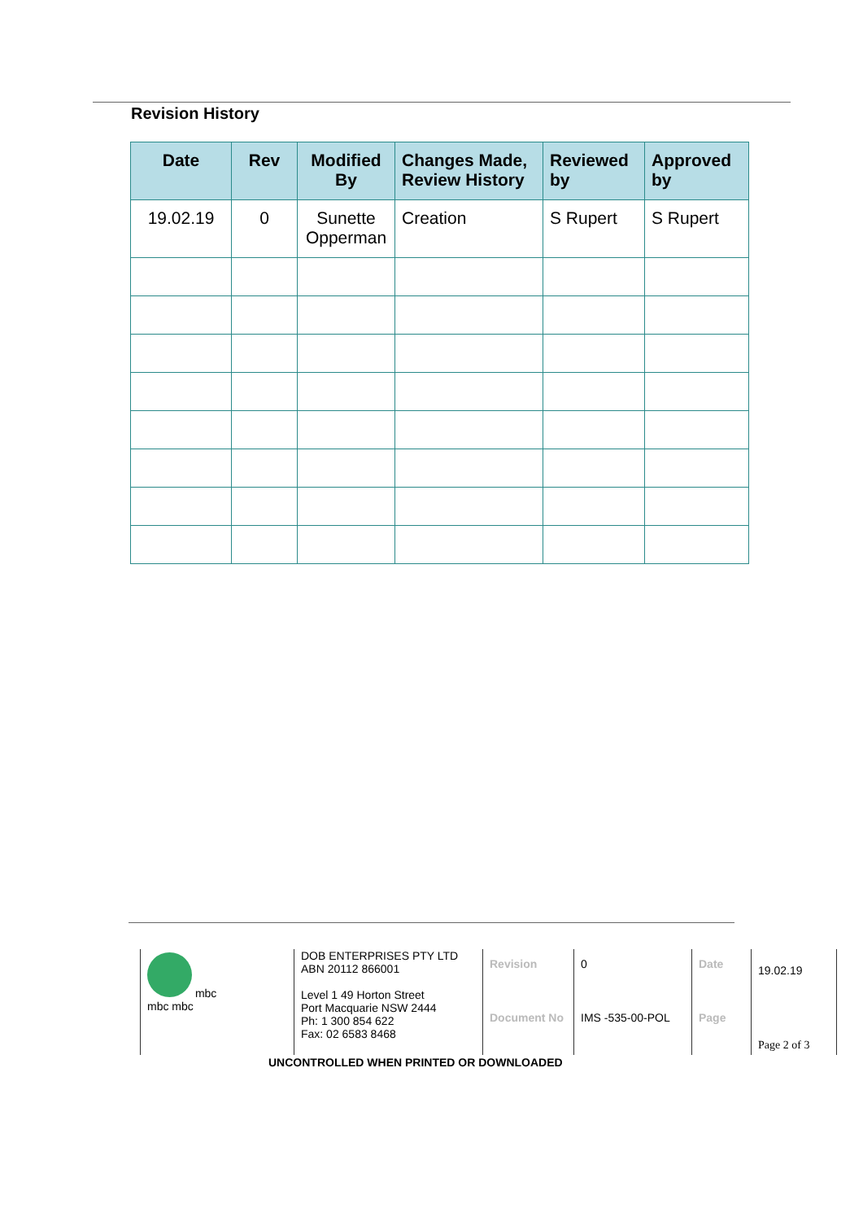Revision History
| Date | Rev | Modified By | Changes Made, Review History | Reviewed by | Approved by |
| --- | --- | --- | --- | --- | --- |
| 19.02.19 | 0 | Sunette Opperman | Creation | S Rupert | S Rupert |
| mbc mbc mbc | DOB ENTERPRISES PTY LTD ABN 20112 866001 Level 1 49 Horton Street Port Macquarie NSW 2444 Ph: 1 300 854 622 Fax: 02 6583 8468 | Revision Document No | 0 IMS -535-00-POL | Date Page | 19.02.19 Page 2 of 3 |
UNCONTROLLED WHEN PRINTED OR DOWNLOADED